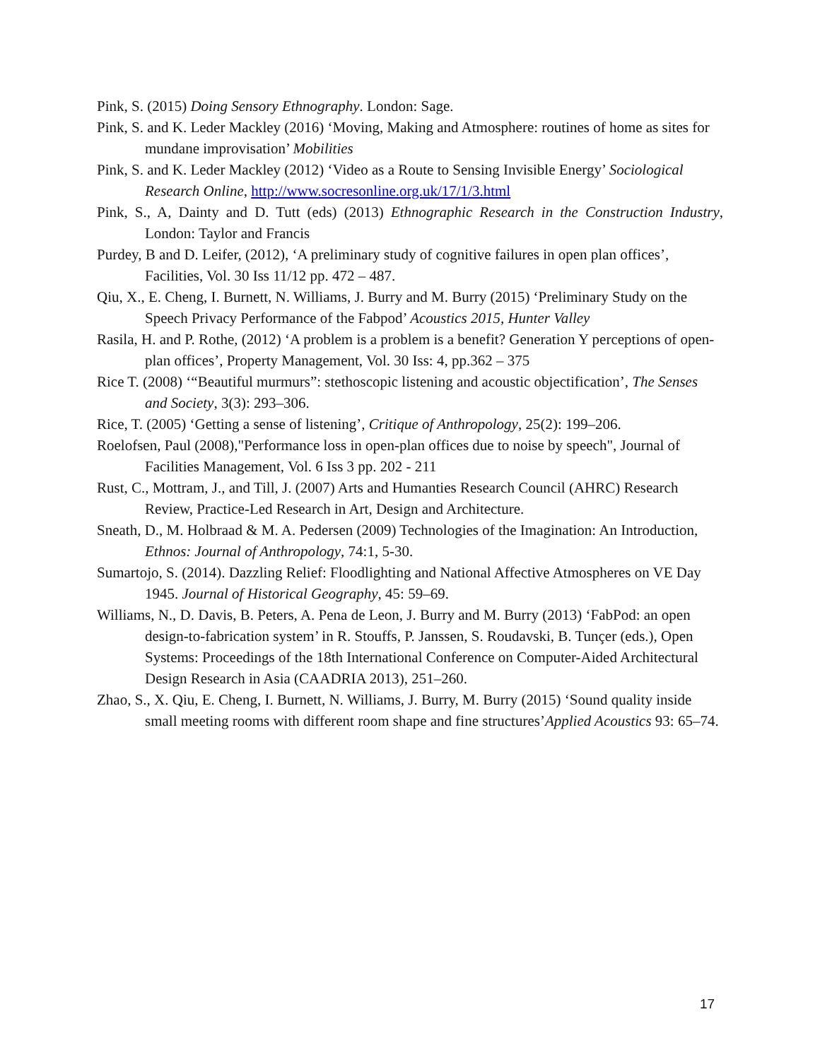Pink, S. (2015) Doing Sensory Ethnography. London: Sage.
Pink, S. and K. Leder Mackley (2016) ‘Moving, Making and Atmosphere: routines of home as sites for mundane improvisation’ Mobilities
Pink, S. and K. Leder Mackley (2012) ‘Video as a Route to Sensing Invisible Energy’ Sociological Research Online, http://www.socresonline.org.uk/17/1/3.html
Pink, S., A, Dainty and D. Tutt (eds) (2013) Ethnographic Research in the Construction Industry, London: Taylor and Francis
Purdey, B and D. Leifer, (2012), ‘A preliminary study of cognitive failures in open plan offices’, Facilities, Vol. 30 Iss 11/12 pp. 472 – 487.
Qiu, X., E. Cheng, I. Burnett, N. Williams, J. Burry and M. Burry (2015) ‘Preliminary Study on the Speech Privacy Performance of the Fabpod’ Acoustics 2015, Hunter Valley
Rasila, H. and P. Rothe, (2012) ‘A problem is a problem is a benefit? Generation Y perceptions of open- plan offices’, Property Management, Vol. 30 Iss: 4, pp.362 – 375
Rice T. (2008) ‘“Beautiful murmurs”: stethoscopic listening and acoustic objectification’, The Senses and Society, 3(3): 293–306.
Rice, T. (2005) ‘Getting a sense of listening’, Critique of Anthropology, 25(2): 199–206.
Roelofsen, Paul (2008),"Performance loss in open-plan offices due to noise by speech", Journal of Facilities Management, Vol. 6 Iss 3 pp. 202 - 211
Rust, C., Mottram, J., and Till, J. (2007) Arts and Humanties Research Council (AHRC) Research Review, Practice-Led Research in Art, Design and Architecture.
Sneath, D., M. Holbraad & M. A. Pedersen (2009) Technologies of the Imagination: An Introduction, Ethnos: Journal of Anthropology, 74:1, 5-30.
Sumartojo, S. (2014). Dazzling Relief: Floodlighting and National Affective Atmospheres on VE Day 1945. Journal of Historical Geography, 45: 59–69.
Williams, N., D. Davis, B. Peters, A. Pena de Leon, J. Burry and M. Burry (2013) ‘FabPod: an open design-to-fabrication system’ in R. Stouffs, P. Janssen, S. Roudavski, B. Tunçer (eds.), Open Systems: Proceedings of the 18th International Conference on Computer-Aided Architectural Design Research in Asia (CAADRIA 2013), 251–260.
Zhao, S., X. Qiu, E. Cheng, I. Burnett, N. Williams, J. Burry, M. Burry (2015) ‘Sound quality inside small meeting rooms with different room shape and fine structures’Applied Acoustics 93: 65–74.
17